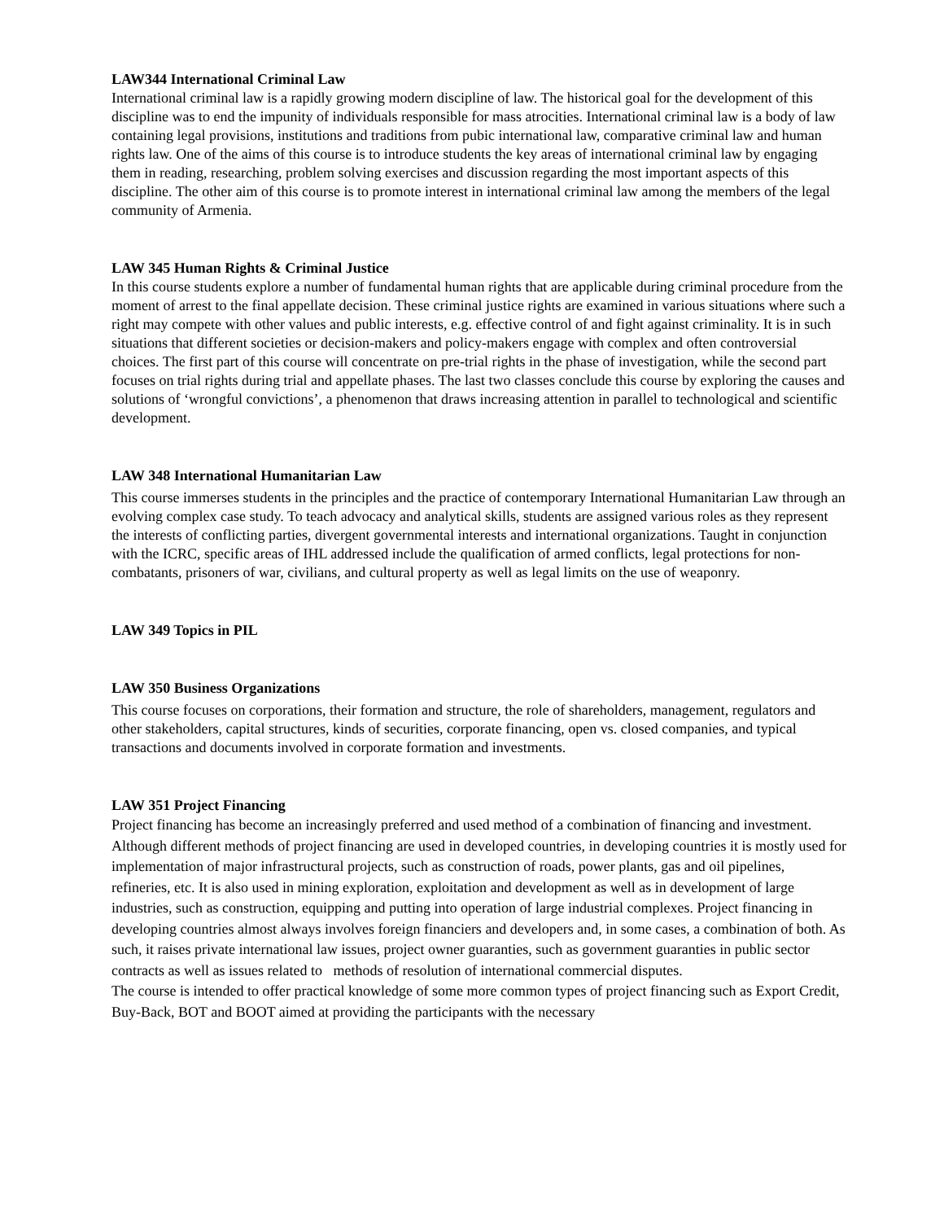LAW344 International Criminal Law
International criminal law is a rapidly growing modern discipline of law. The historical goal for the development of this discipline was to end the impunity of individuals responsible for mass atrocities. International criminal law is a body of law containing legal provisions, institutions and traditions from pubic international law, comparative criminal law and human rights law. One of the aims of this course is to introduce students the key areas of international criminal law by engaging them in reading, researching, problem solving exercises and discussion regarding the most important aspects of this discipline. The other aim of this course is to promote interest in international criminal law among the members of the legal community of Armenia.
LAW 345 Human Rights & Criminal Justice
In this course students explore a number of fundamental human rights that are applicable during criminal procedure from the moment of arrest to the final appellate decision. These criminal justice rights are examined in various situations where such a right may compete with other values and public interests, e.g. effective control of and fight against criminality. It is in such situations that different societies or decision-makers and policy-makers engage with complex and often controversial choices. The first part of this course will concentrate on pre-trial rights in the phase of investigation, while the second part focuses on trial rights during trial and appellate phases. The last two classes conclude this course by exploring the causes and solutions of ‘wrongful convictions’, a phenomenon that draws increasing attention in parallel to technological and scientific development.
LAW 348 International Humanitarian Law
This course immerses students in the principles and the practice of contemporary International Humanitarian Law through an evolving complex case study. To teach advocacy and analytical skills, students are assigned various roles as they represent the interests of conflicting parties, divergent governmental interests and international organizations. Taught in conjunction with the ICRC, specific areas of IHL addressed include the qualification of armed conflicts, legal protections for non-combatants, prisoners of war, civilians, and cultural property as well as legal limits on the use of weaponry.
LAW 349 Topics in PIL
LAW 350 Business Organizations
This course focuses on corporations, their formation and structure, the role of shareholders, management, regulators and other stakeholders, capital structures, kinds of securities, corporate financing, open vs. closed companies, and typical transactions and documents involved in corporate formation and investments.
LAW 351 Project Financing
Project financing has become an increasingly preferred and used method of a combination of financing and investment. Although different methods of project financing are used in developed countries, in developing countries it is mostly used for implementation of major infrastructural projects, such as construction of roads, power plants, gas and oil pipelines, refineries, etc. It is also used in mining exploration, exploitation and development as well as in development of large industries, such as construction, equipping and putting into operation of large industrial complexes. Project financing in developing countries almost always involves foreign financiers and developers and, in some cases, a combination of both. As such, it raises private international law issues, project owner guaranties, such as government guaranties in public sector contracts as well as issues related to methods of resolution of international commercial disputes.
The course is intended to offer practical knowledge of some more common types of project financing such as Export Credit, Buy-Back, BOT and BOOT aimed at providing the participants with the necessary